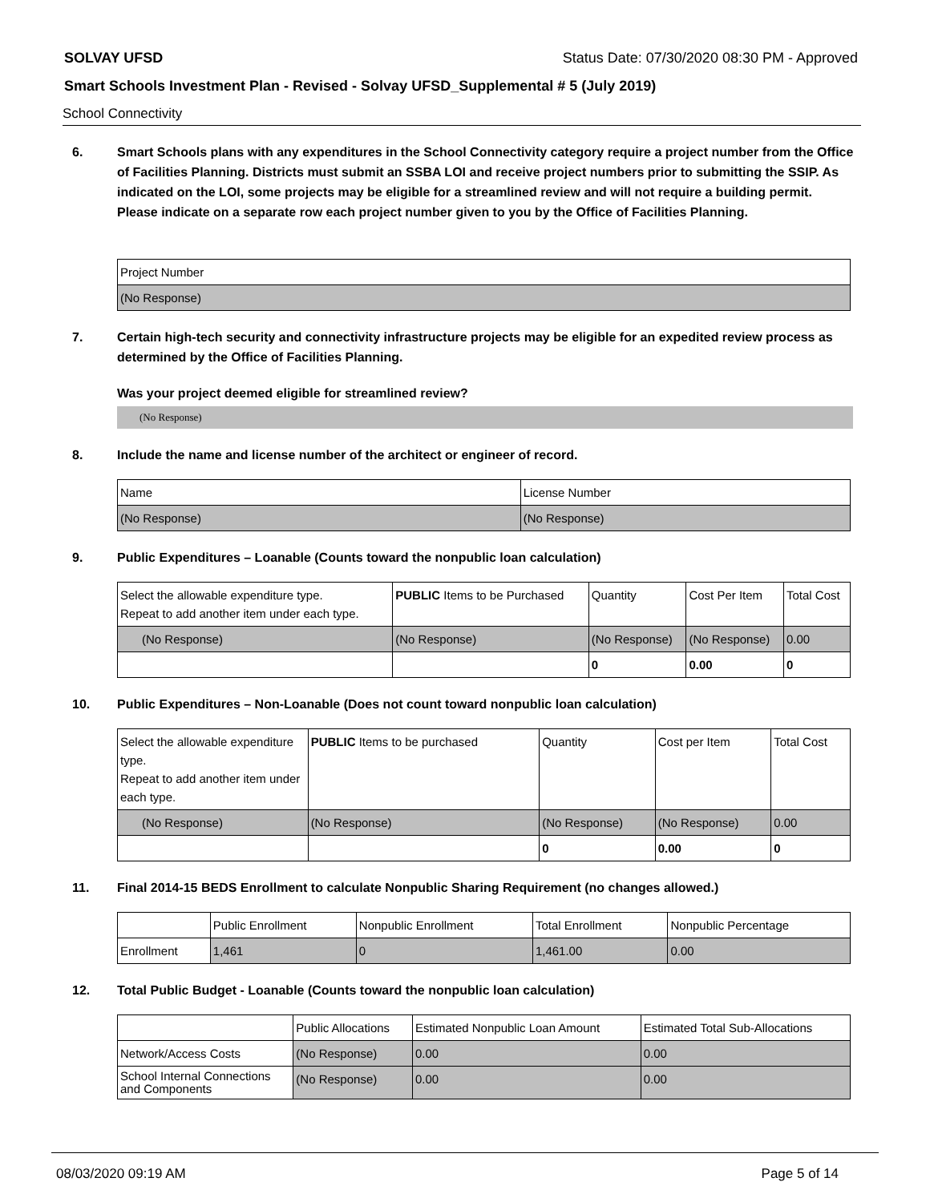SOLVAY UFSD Status Date: 07/30/2020 08:30 PM - Approved
Smart Schools Investment Plan - Revised - Solvay UFSD_Supplemental # 5 (July 2019)
School Connectivity
6. Smart Schools plans with any expenditures in the School Connectivity category require a project number from the Office of Facilities Planning. Districts must submit an SSBA LOI and receive project numbers prior to submitting the SSIP. As indicated on the LOI, some projects may be eligible for a streamlined review and will not require a building permit.
Please indicate on a separate row each project number given to you by the Office of Facilities Planning.
| Project Number |
| (No Response) |
7. Certain high-tech security and connectivity infrastructure projects may be eligible for an expedited review process as determined by the Office of Facilities Planning.
Was your project deemed eligible for streamlined review?
(No Response)
8. Include the name and license number of the architect or engineer of record.
| Name | License Number |
| (No Response) | (No Response) |
9. Public Expenditures – Loanable (Counts toward the nonpublic loan calculation)
| Select the allowable expenditure type. Repeat to add another item under each type. | PUBLIC Items to be Purchased | Quantity | Cost Per Item | Total Cost |
| (No Response) | (No Response) | (No Response) | (No Response) | 0.00 |
| | | 0 | 0.00 | 0 |
10. Public Expenditures – Non-Loanable (Does not count toward nonpublic loan calculation)
| Select the allowable expenditure type. Repeat to add another item under each type. | PUBLIC Items to be purchased | Quantity | Cost per Item | Total Cost |
| (No Response) | (No Response) | (No Response) | (No Response) | 0.00 |
| | | 0 | 0.00 | 0 |
11. Final 2014-15 BEDS Enrollment to calculate Nonpublic Sharing Requirement (no changes allowed.)
| | Public Enrollment | Nonpublic Enrollment | Total Enrollment | Nonpublic Percentage |
| Enrollment | 1,461 | 0 | 1,461.00 | 0.00 |
12. Total Public Budget - Loanable (Counts toward the nonpublic loan calculation)
| | Public Allocations | Estimated Nonpublic Loan Amount | Estimated Total Sub-Allocations |
| Network/Access Costs | (No Response) | 0.00 | 0.00 |
| School Internal Connections and Components | (No Response) | 0.00 | 0.00 |
08/03/2020 09:19 AM Page 5 of 14